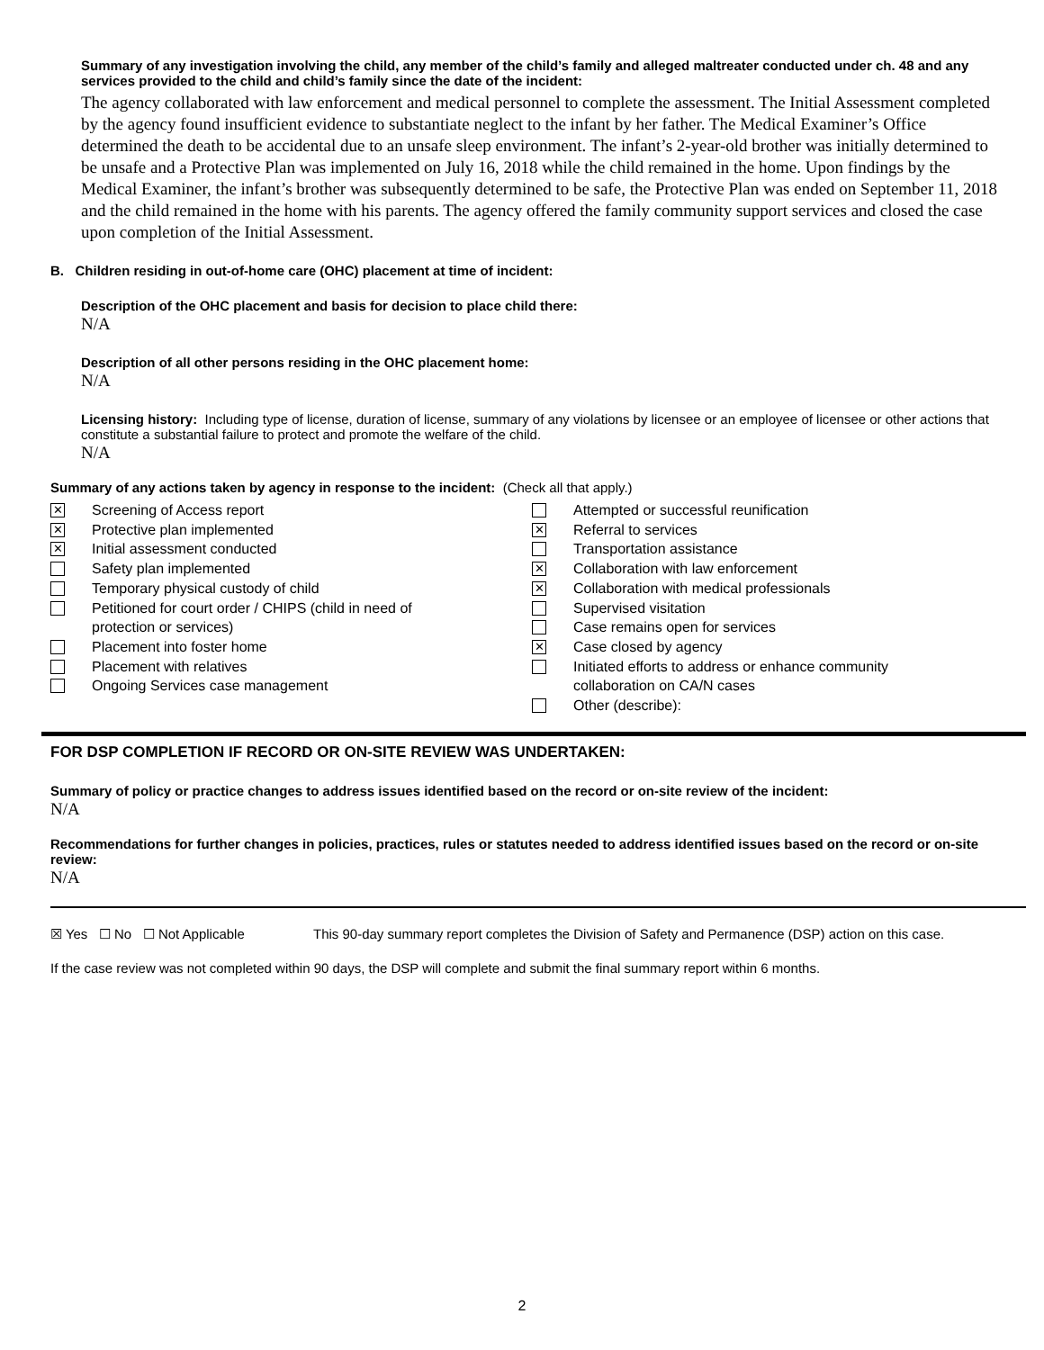Summary of any investigation involving the child, any member of the child’s family and alleged maltreater conducted under ch. 48 and any services provided to the child and child’s family since the date of the incident:
The agency collaborated with law enforcement and medical personnel to complete the assessment. The Initial Assessment completed by the agency found insufficient evidence to substantiate neglect to the infant by her father. The Medical Examiner’s Office determined the death to be accidental due to an unsafe sleep environment. The infant’s 2-year-old brother was initially determined to be unsafe and a Protective Plan was implemented on July 16, 2018 while the child remained in the home. Upon findings by the Medical Examiner, the infant’s brother was subsequently determined to be safe, the Protective Plan was ended on September 11, 2018 and the child remained in the home with his parents. The agency offered the family community support services and closed the case upon completion of the Initial Assessment.
B. Children residing in out-of-home care (OHC) placement at time of incident:
Description of the OHC placement and basis for decision to place child there:
N/A
Description of all other persons residing in the OHC placement home:
N/A
Licensing history: Including type of license, duration of license, summary of any violations by licensee or an employee of licensee or other actions that constitute a substantial failure to protect and promote the welfare of the child.
N/A
Summary of any actions taken by agency in response to the incident: (Check all that apply.)
✕ Screening of Access report
✕ Protective plan implemented
✕ Initial assessment conducted
Safety plan implemented
Temporary physical custody of child
Petitioned for court order / CHIPS (child in need of
protection or services)
Placement into foster home
Placement with relatives
Ongoing Services case management
Attempted or successful reunification
✕ Referral to services
Transportation assistance
✕ Collaboration with law enforcement
✕ Collaboration with medical professionals
Supervised visitation
Case remains open for services
✕ Case closed by agency
Initiated efforts to address or enhance community
collaboration on CA/N cases
Other (describe):
FOR DSP COMPLETION IF RECORD OR ON-SITE REVIEW WAS UNDERTAKEN:
Summary of policy or practice changes to address issues identified based on the record or on-site review of the incident:
N/A
Recommendations for further changes in policies, practices, rules or statutes needed to address identified issues based on the record or on-site review:
N/A
☒ Yes ☐ No ☐ Not Applicable This 90-day summary report completes the Division of Safety and Permanence (DSP) action on this case.
If the case review was not completed within 90 days, the DSP will complete and submit the final summary report within 6 months.
2